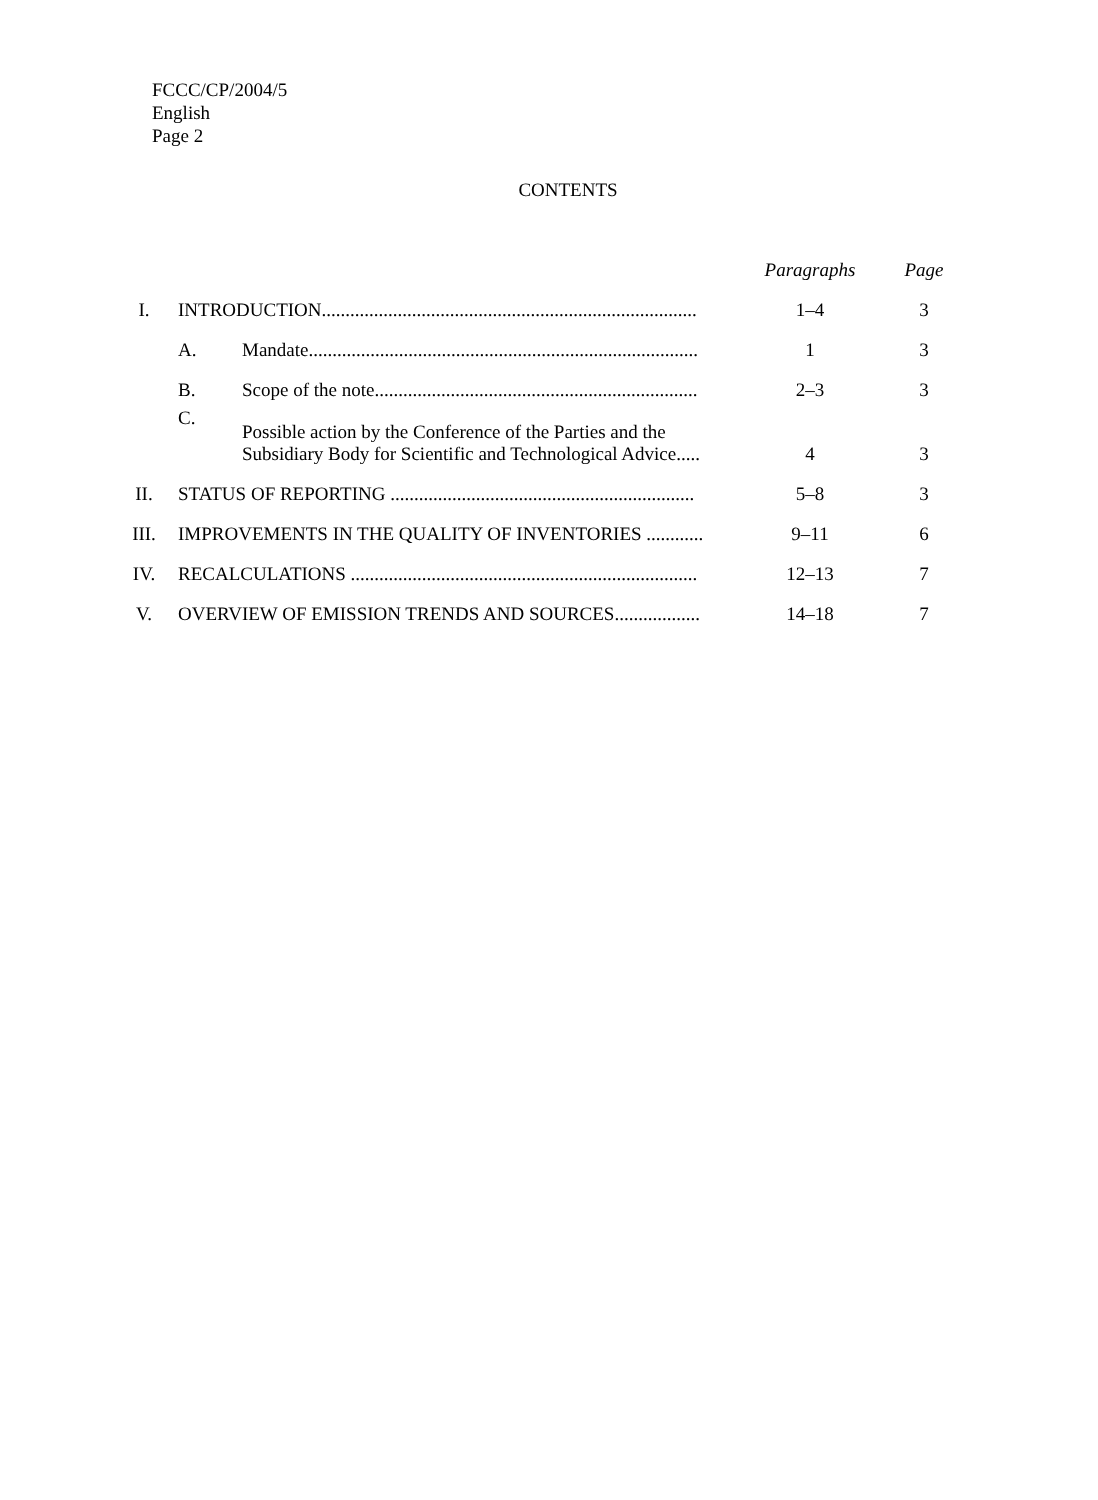FCCC/CP/2004/5
English
Page 2
CONTENTS
| | | | Paragraphs | Page |
| --- | --- | --- | --- | --- |
| I. | INTRODUCTION............................................................................... | | 1–4 | 3 |
| | A. | Mandate.................................................................................. | 1 | 3 |
| | B. | Scope of the note.................................................................... | 2–3 | 3 |
| | C. | Possible action by the Conference of the Parties and the Subsidiary Body for Scientific and Technological Advice..... | 4 | 3 |
| II. | STATUS OF REPORTING ................................................................ | | 5–8 | 3 |
| III. | IMPROVEMENTS IN THE QUALITY OF INVENTORIES ............ | | 9–11 | 6 |
| IV. | RECALCULATIONS ......................................................................... | | 12–13 | 7 |
| V. | OVERVIEW OF EMISSION TRENDS AND SOURCES.................. | | 14–18 | 7 |